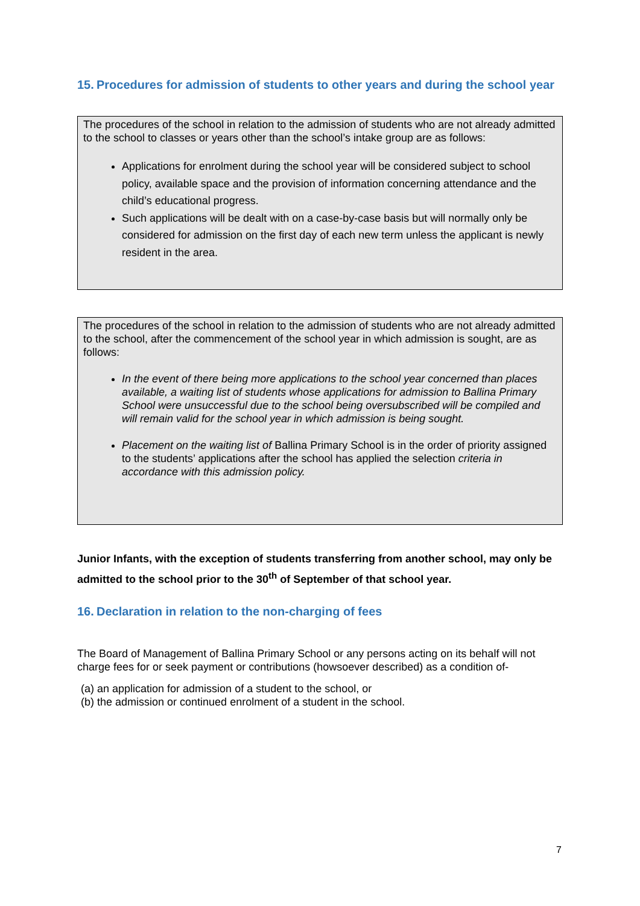15. Procedures for admission of students to other years and during the school year
The procedures of the school in relation to the admission of students who are not already admitted to the school to classes or years other than the school’s intake group are as follows:
Applications for enrolment during the school year will be considered subject to school policy, available space and the provision of information concerning attendance and the child’s educational progress.
Such applications will be dealt with on a case-by-case basis but will normally only be considered for admission on the first day of each new term unless the applicant is newly resident in the area.
The procedures of the school in relation to the admission of students who are not already admitted to the school, after the commencement of the school year in which admission is sought, are as follows:
In the event of there being more applications to the school year concerned than places available, a waiting list of students whose applications for admission to Ballina Primary School were unsuccessful due to the school being oversubscribed will be compiled and will remain valid for the school year in which admission is being sought.
Placement on the waiting list of Ballina Primary School is in the order of priority assigned to the students’ applications after the school has applied the selection criteria in accordance with this admission policy.
Junior Infants, with the exception of students transferring from another school, may only be admitted to the school prior to the 30<sup>th</sup> of September of that school year.
16. Declaration in relation to the non-charging of fees
The Board of Management of Ballina Primary School or any persons acting on its behalf will not charge fees for or seek payment or contributions (howsoever described) as a condition of-
(a) an application for admission of a student to the school, or
(b) the admission or continued enrolment of a student in the school.
7